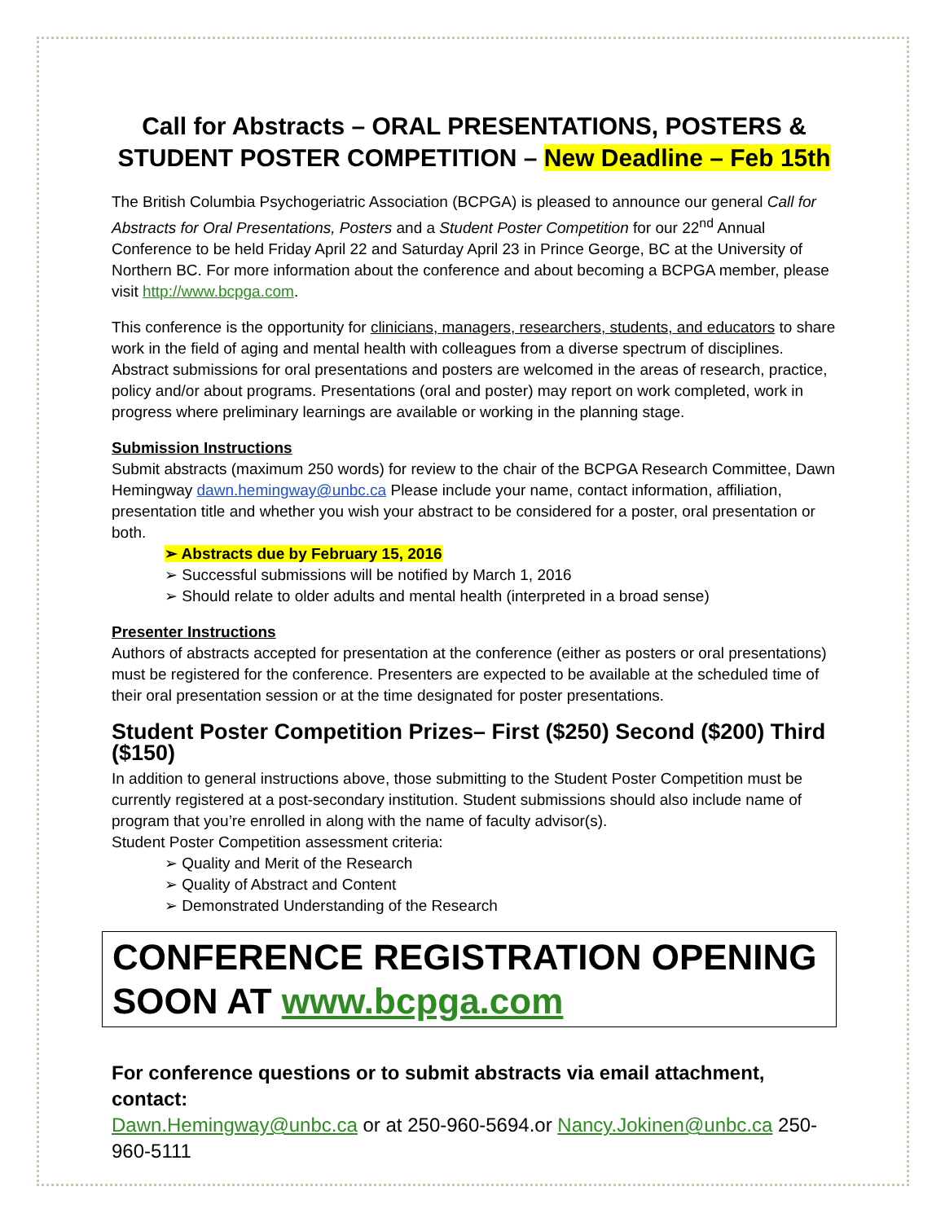Call for Abstracts – ORAL PRESENTATIONS, POSTERS &
STUDENT POSTER COMPETITION – New Deadline – Feb 15th
The British Columbia Psychogeriatric Association (BCPGA) is pleased to announce our general Call for Abstracts for Oral Presentations, Posters and a Student Poster Competition for our 22<sup>nd</sup> Annual Conference to be held Friday April 22 and Saturday April 23 in Prince George, BC at the University of Northern BC. For more information about the conference and about becoming a BCPGA member, please visit http://www.bcpga.com.
This conference is the opportunity for clinicians, managers, researchers, students, and educators to share work in the field of aging and mental health with colleagues from a diverse spectrum of disciplines. Abstract submissions for oral presentations and posters are welcomed in the areas of research, practice, policy and/or about programs. Presentations (oral and poster) may report on work completed, work in progress where preliminary learnings are available or working in the planning stage.
Submission Instructions
Submit abstracts (maximum 250 words) for review to the chair of the BCPGA Research Committee, Dawn Hemingway dawn.hemingway@unbc.ca Please include your name, contact information, affiliation, presentation title and whether you wish your abstract to be considered for a poster, oral presentation or both.
➢ Abstracts due by February 15, 2016
➢ Successful submissions will be notified by March 1, 2016
➢ Should relate to older adults and mental health (interpreted in a broad sense)
Presenter Instructions
Authors of abstracts accepted for presentation at the conference (either as posters or oral presentations) must be registered for the conference. Presenters are expected to be available at the scheduled time of their oral presentation session or at the time designated for poster presentations.
Student Poster Competition Prizes– First ($250) Second ($200) Third ($150)
In addition to general instructions above, those submitting to the Student Poster Competition must be currently registered at a post-secondary institution. Student submissions should also include name of program that you’re enrolled in along with the name of faculty advisor(s).
Student Poster Competition assessment criteria:
➢ Quality and Merit of the Research
➢ Quality of Abstract and Content
➢ Demonstrated Understanding of the Research
CONFERENCE REGISTRATION OPENING SOON AT www.bcpga.com
For conference questions or to submit abstracts via email attachment, contact:
Dawn.Hemingway@unbc.ca or at 250-960-5694.or Nancy.Jokinen@unbc.ca 250-960-5111